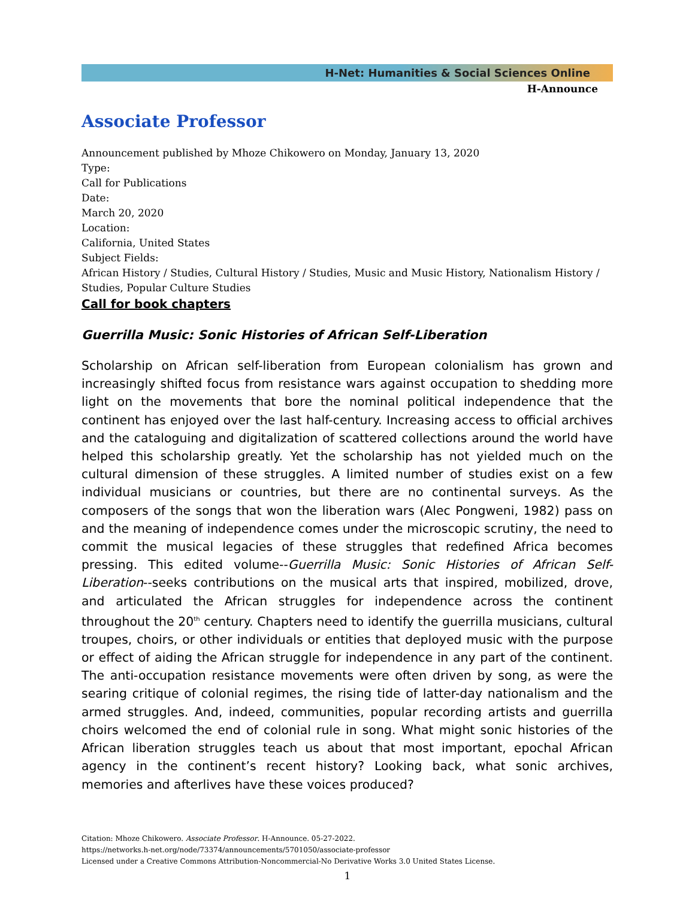H-Net: Humanities & Social Sciences Online
H-Announce
Associate Professor
Announcement published by Mhoze Chikowero on Monday, January 13, 2020
Type:
Call for Publications
Date:
March 20, 2020
Location:
California, United States
Subject Fields:
African History / Studies, Cultural History / Studies, Music and Music History, Nationalism History / Studies, Popular Culture Studies
Call for book chapters
Guerrilla Music: Sonic Histories of African Self-Liberation
Scholarship on African self-liberation from European colonialism has grown and increasingly shifted focus from resistance wars against occupation to shedding more light on the movements that bore the nominal political independence that the continent has enjoyed over the last half-century. Increasing access to official archives and the cataloguing and digitalization of scattered collections around the world have helped this scholarship greatly. Yet the scholarship has not yielded much on the cultural dimension of these struggles. A limited number of studies exist on a few individual musicians or countries, but there are no continental surveys. As the composers of the songs that won the liberation wars (Alec Pongweni, 1982) pass on and the meaning of independence comes under the microscopic scrutiny, the need to commit the musical legacies of these struggles that redefined Africa becomes pressing. This edited volume--Guerrilla Music: Sonic Histories of African Self-Liberation--seeks contributions on the musical arts that inspired, mobilized, drove, and articulated the African struggles for independence across the continent throughout the 20<sup>th</sup> century. Chapters need to identify the guerrilla musicians, cultural troupes, choirs, or other individuals or entities that deployed music with the purpose or effect of aiding the African struggle for independence in any part of the continent. The anti-occupation resistance movements were often driven by song, as were the searing critique of colonial regimes, the rising tide of latter-day nationalism and the armed struggles. And, indeed, communities, popular recording artists and guerrilla choirs welcomed the end of colonial rule in song. What might sonic histories of the African liberation struggles teach us about that most important, epochal African agency in the continent’s recent history? Looking back, what sonic archives, memories and afterlives have these voices produced?
Citation: Mhoze Chikowero. Associate Professor. H-Announce. 05-27-2022.
https://networks.h-net.org/node/73374/announcements/5701050/associate-professor
Licensed under a Creative Commons Attribution-Noncommercial-No Derivative Works 3.0 United States License.
1